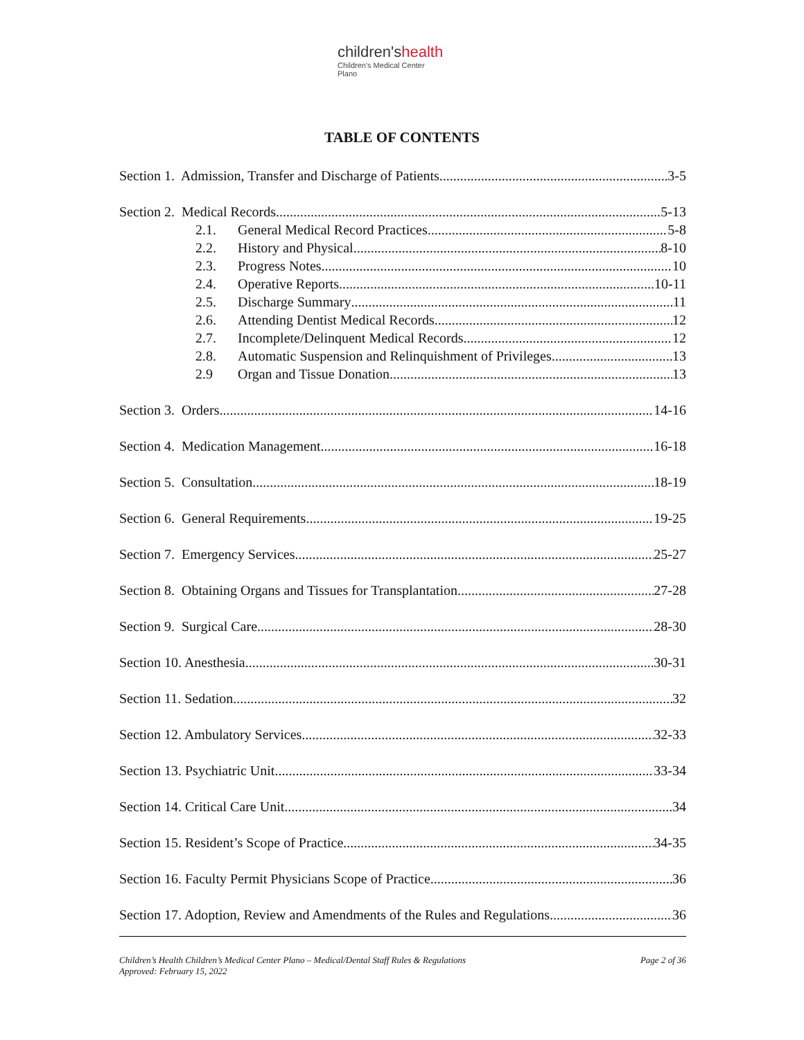children'shealth
Children's Medical Center
Plano
TABLE OF CONTENTS
Section 1. Admission, Transfer and Discharge of Patients 3-5
Section 2. Medical Records 5-13
2.1. General Medical Record Practices 5-8
2.2. History and Physical 8-10
2.3. Progress Notes 10
2.4. Operative Reports 10-11
2.5. Discharge Summary 11
2.6. Attending Dentist Medical Records 12
2.7. Incomplete/Delinquent Medical Records 12
2.8. Automatic Suspension and Relinquishment of Privileges 13
2.9 Organ and Tissue Donation 13
Section 3. Orders 14-16
Section 4. Medication Management 16-18
Section 5. Consultation 18-19
Section 6. General Requirements 19-25
Section 7. Emergency Services 25-27
Section 8. Obtaining Organs and Tissues for Transplantation 27-28
Section 9. Surgical Care 28-30
Section 10. Anesthesia 30-31
Section 11. Sedation 32
Section 12. Ambulatory Services 32-33
Section 13. Psychiatric Unit 33-34
Section 14. Critical Care Unit 34
Section 15. Resident’s Scope of Practice 34-35
Section 16. Faculty Permit Physicians Scope of Practice 36
Section 17. Adoption, Review and Amendments of the Rules and Regulations 36
Children’s Health Children’s Medical Center Plano – Medical/Dental Staff Rules & Regulations
Approved: February 15, 2022
Page 2 of 36